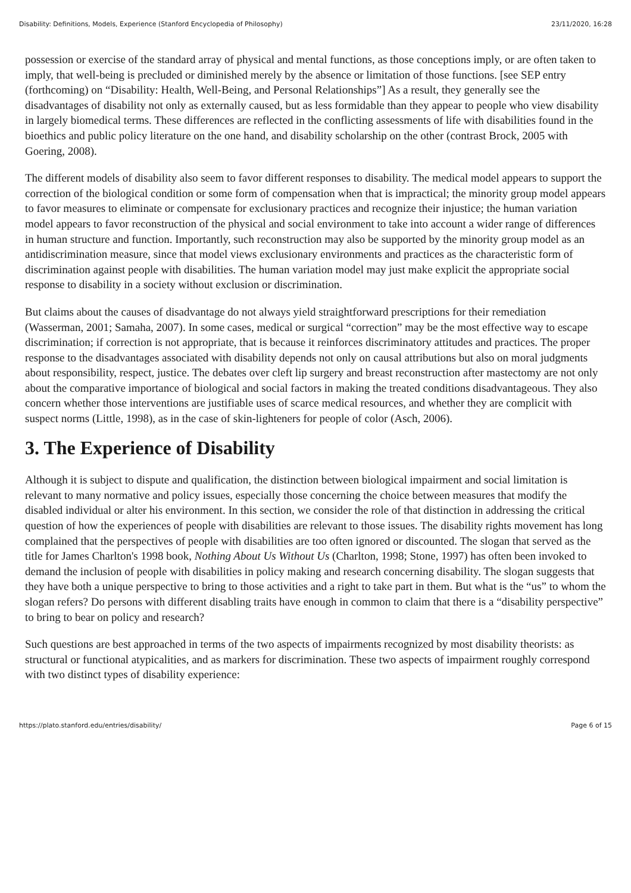Disability: Definitions, Models, Experience (Stanford Encyclopedia of Philosophy) 23/11/2020, 16:28
possession or exercise of the standard array of physical and mental functions, as those conceptions imply, or are often taken to imply, that well-being is precluded or diminished merely by the absence or limitation of those functions. [see SEP entry (forthcoming) on “Disability: Health, Well-Being, and Personal Relationships”] As a result, they generally see the disadvantages of disability not only as externally caused, but as less formidable than they appear to people who view disability in largely biomedical terms. These differences are reflected in the conflicting assessments of life with disabilities found in the bioethics and public policy literature on the one hand, and disability scholarship on the other (contrast Brock, 2005 with Goering, 2008).
The different models of disability also seem to favor different responses to disability. The medical model appears to support the correction of the biological condition or some form of compensation when that is impractical; the minority group model appears to favor measures to eliminate or compensate for exclusionary practices and recognize their injustice; the human variation model appears to favor reconstruction of the physical and social environment to take into account a wider range of differences in human structure and function. Importantly, such reconstruction may also be supported by the minority group model as an antidiscrimination measure, since that model views exclusionary environments and practices as the characteristic form of discrimination against people with disabilities. The human variation model may just make explicit the appropriate social response to disability in a society without exclusion or discrimination.
But claims about the causes of disadvantage do not always yield straightforward prescriptions for their remediation (Wasserman, 2001; Samaha, 2007). In some cases, medical or surgical “correction” may be the most effective way to escape discrimination; if correction is not appropriate, that is because it reinforces discriminatory attitudes and practices. The proper response to the disadvantages associated with disability depends not only on causal attributions but also on moral judgments about responsibility, respect, justice. The debates over cleft lip surgery and breast reconstruction after mastectomy are not only about the comparative importance of biological and social factors in making the treated conditions disadvantageous. They also concern whether those interventions are justifiable uses of scarce medical resources, and whether they are complicit with suspect norms (Little, 1998), as in the case of skin-lighteners for people of color (Asch, 2006).
3. The Experience of Disability
Although it is subject to dispute and qualification, the distinction between biological impairment and social limitation is relevant to many normative and policy issues, especially those concerning the choice between measures that modify the disabled individual or alter his environment. In this section, we consider the role of that distinction in addressing the critical question of how the experiences of people with disabilities are relevant to those issues. The disability rights movement has long complained that the perspectives of people with disabilities are too often ignored or discounted. The slogan that served as the title for James Charlton's 1998 book, Nothing About Us Without Us (Charlton, 1998; Stone, 1997) has often been invoked to demand the inclusion of people with disabilities in policy making and research concerning disability. The slogan suggests that they have both a unique perspective to bring to those activities and a right to take part in them. But what is the “us” to whom the slogan refers? Do persons with different disabling traits have enough in common to claim that there is a “disability perspective” to bring to bear on policy and research?
Such questions are best approached in terms of the two aspects of impairments recognized by most disability theorists: as structural or functional atypicalities, and as markers for discrimination. These two aspects of impairment roughly correspond with two distinct types of disability experience:
https://plato.stanford.edu/entries/disability/ Page 6 of 15